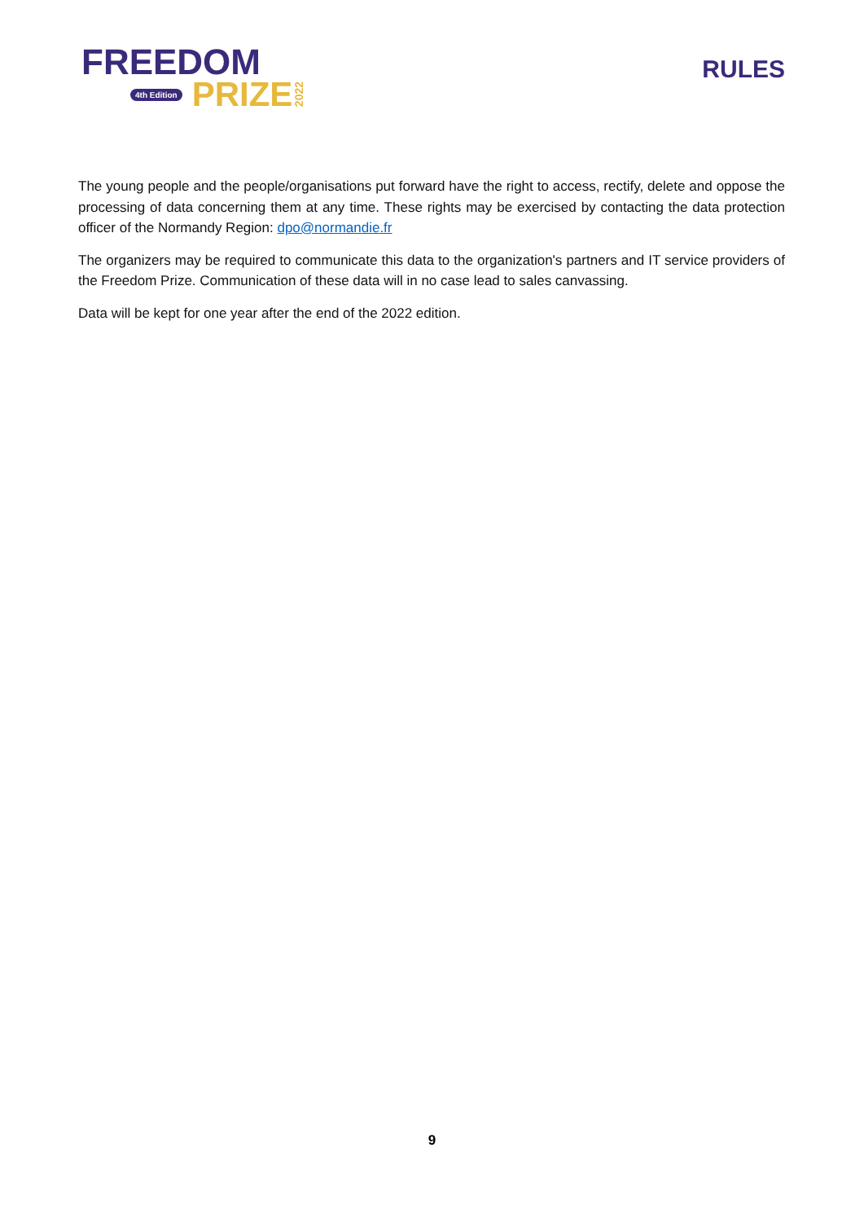FREEDOM
4th Edition PRIZE 2022
RULES
The young people and the people/organisations put forward have the right to access, rectify, delete and oppose the processing of data concerning them at any time. These rights may be exercised by contacting the data protection officer of the Normandy Region: dpo@normandie.fr
The organizers may be required to communicate this data to the organization's partners and IT service providers of the Freedom Prize. Communication of these data will in no case lead to sales canvassing.
Data will be kept for one year after the end of the 2022 edition.
9